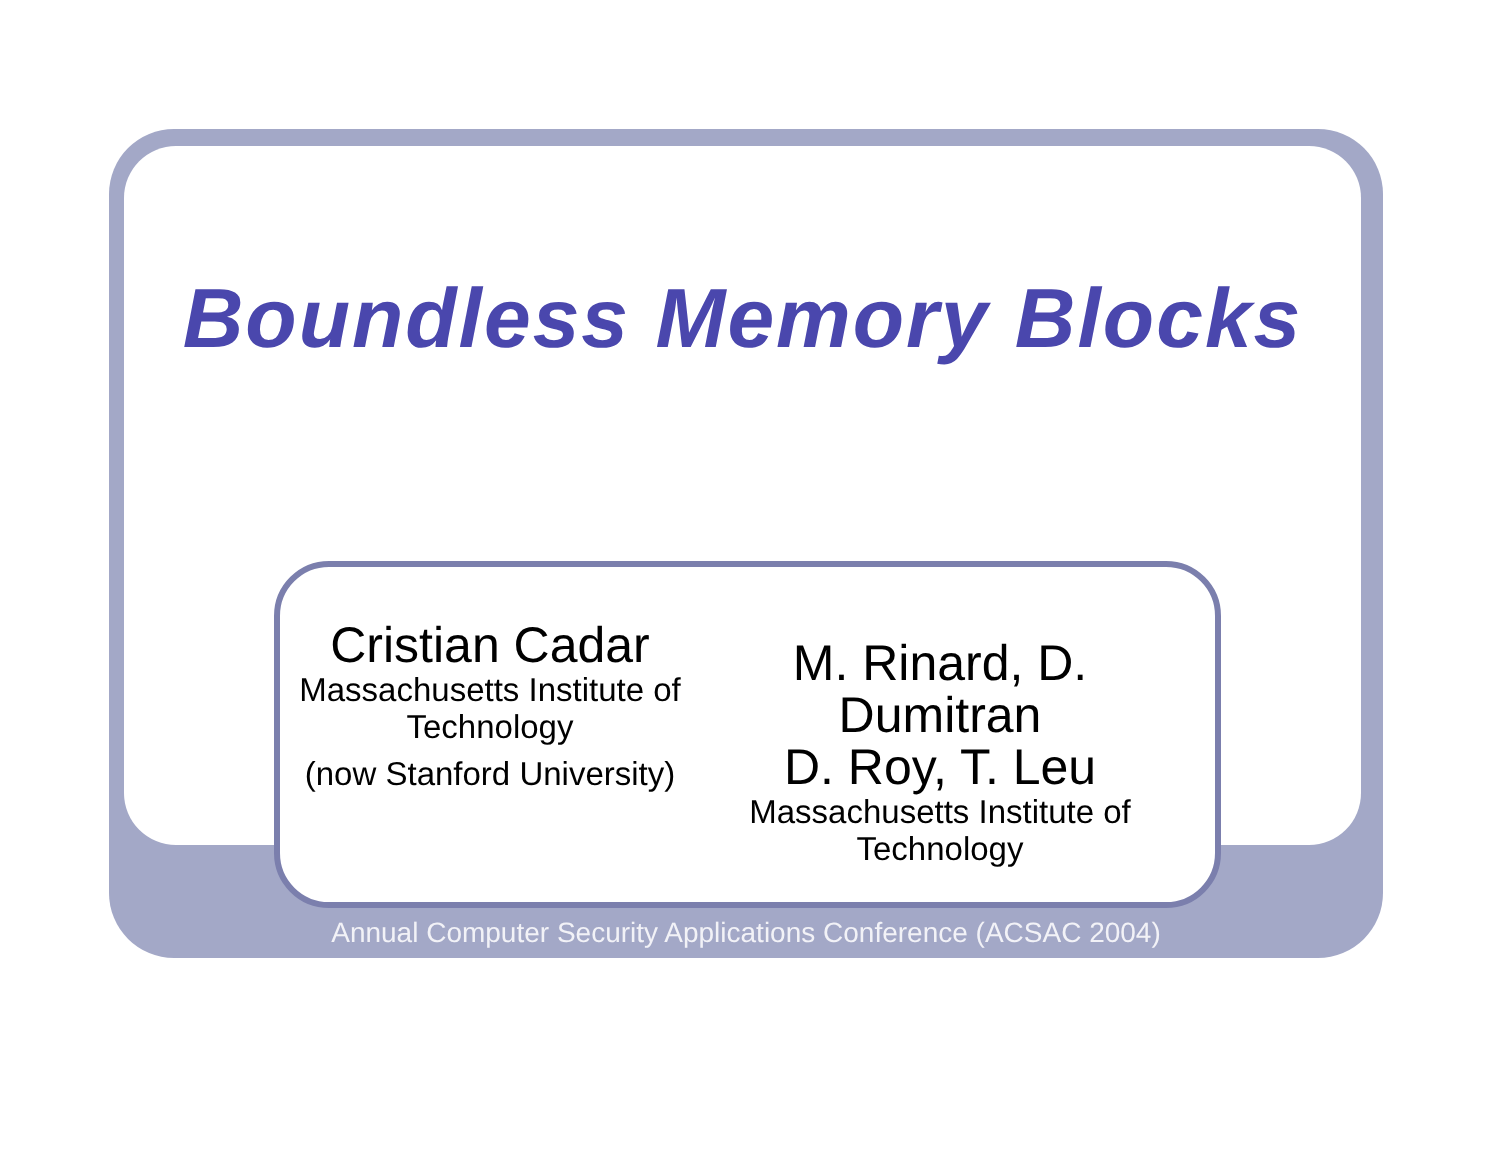Boundless Memory Blocks
Cristian Cadar
Massachusetts Institute of Technology
(now Stanford University)
M. Rinard, D. Dumitran
D. Roy, T. Leu
Massachusetts Institute of Technology
Annual Computer Security Applications Conference (ACSAC 2004)